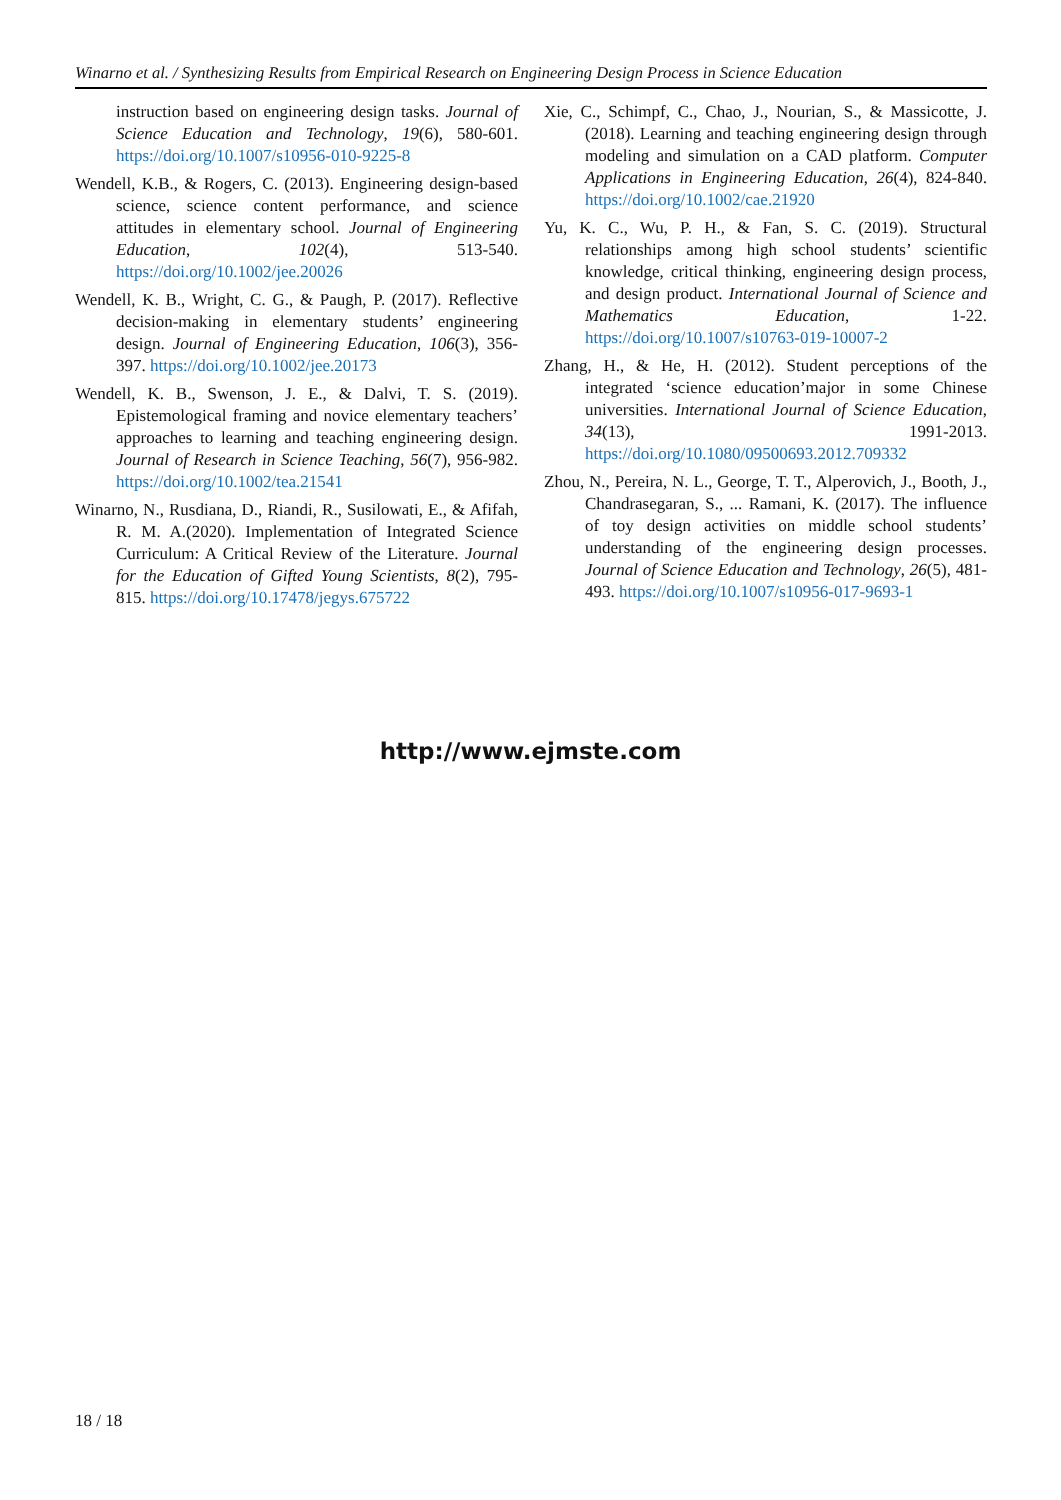Winarno et al. / Synthesizing Results from Empirical Research on Engineering Design Process in Science Education
instruction based on engineering design tasks. Journal of Science Education and Technology, 19(6), 580-601. https://doi.org/10.1007/s10956-010-9225-8
Wendell, K.B., & Rogers, C. (2013). Engineering design-based science, science content performance, and science attitudes in elementary school. Journal of Engineering Education, 102(4), 513-540. https://doi.org/10.1002/jee.20026
Wendell, K. B., Wright, C. G., & Paugh, P. (2017). Reflective decision-making in elementary students’ engineering design. Journal of Engineering Education, 106(3), 356-397. https://doi.org/10.1002/jee.20173
Wendell, K. B., Swenson, J. E., & Dalvi, T. S. (2019). Epistemological framing and novice elementary teachers’ approaches to learning and teaching engineering design. Journal of Research in Science Teaching, 56(7), 956-982. https://doi.org/10.1002/tea.21541
Winarno, N., Rusdiana, D., Riandi, R., Susilowati, E., & Afifah, R. M. A.(2020). Implementation of Integrated Science Curriculum: A Critical Review of the Literature. Journal for the Education of Gifted Young Scientists, 8(2), 795-815. https://doi.org/10.17478/jegys.675722
Xie, C., Schimpf, C., Chao, J., Nourian, S., & Massicotte, J. (2018). Learning and teaching engineering design through modeling and simulation on a CAD platform. Computer Applications in Engineering Education, 26(4), 824-840. https://doi.org/10.1002/cae.21920
Yu, K. C., Wu, P. H., & Fan, S. C. (2019). Structural relationships among high school students’ scientific knowledge, critical thinking, engineering design process, and design product. International Journal of Science and Mathematics Education, 1-22. https://doi.org/10.1007/s10763-019-10007-2
Zhang, H., & He, H. (2012). Student perceptions of the integrated ‘science education’major in some Chinese universities. International Journal of Science Education, 34(13), 1991-2013. https://doi.org/10.1080/09500693.2012.709332
Zhou, N., Pereira, N. L., George, T. T., Alperovich, J., Booth, J., Chandrasegaran, S., ... Ramani, K. (2017). The influence of toy design activities on middle school students’ understanding of the engineering design processes. Journal of Science Education and Technology, 26(5), 481-493. https://doi.org/10.1007/s10956-017-9693-1
http://www.ejmste.com
18 / 18